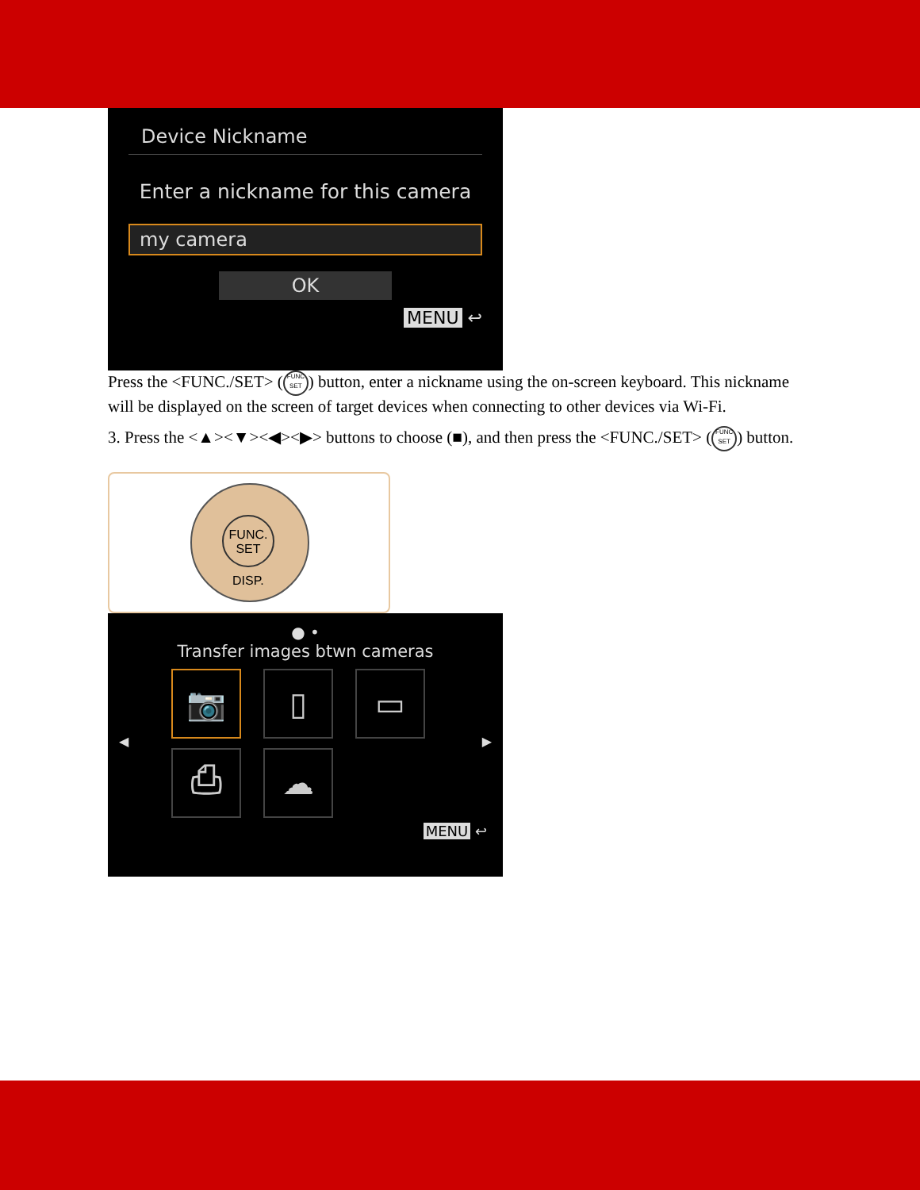Device Nickname
Enter a nickname for this camera
my camera
OK
MENU ↩
Press the <FUNC./SET> (FUNC
SET) button, enter a nickname using the on-screen keyboard. This nickname will be displayed on the screen of target devices when connecting to other devices via Wi-Fi.
3. Press the <▲><▼><◀><▶> buttons to choose (■), and then press the <FUNC./SET> (FUNC
SET) button.
FUNC.
SET
DISP.
● •
Transfer images btwn cameras
📷 ▯ ▭
⎙ ☁
◀ ▶
MENU ↩